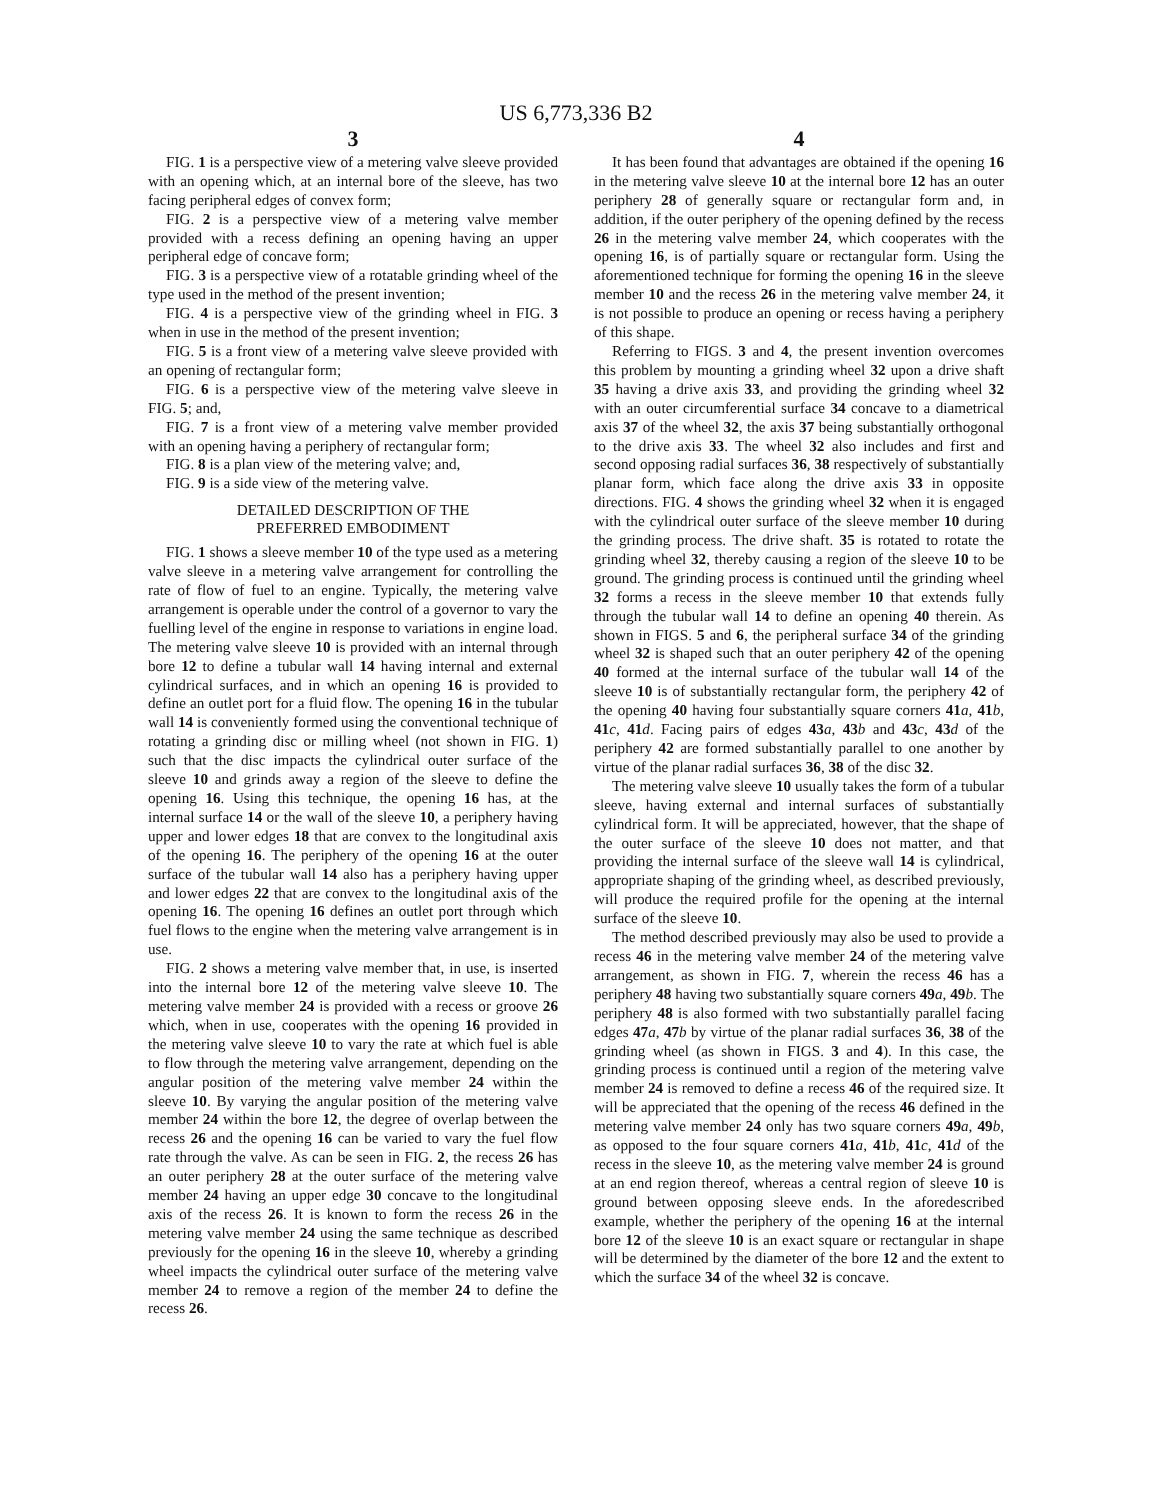US 6,773,336 B2
3
FIG. 1 is a perspective view of a metering valve sleeve provided with an opening which, at an internal bore of the sleeve, has two facing peripheral edges of convex form;
FIG. 2 is a perspective view of a metering valve member provided with a recess defining an opening having an upper peripheral edge of concave form;
FIG. 3 is a perspective view of a rotatable grinding wheel of the type used in the method of the present invention;
FIG. 4 is a perspective view of the grinding wheel in FIG. 3 when in use in the method of the present invention;
FIG. 5 is a front view of a metering valve sleeve provided with an opening of rectangular form;
FIG. 6 is a perspective view of the metering valve sleeve in FIG. 5; and,
FIG. 7 is a front view of a metering valve member provided with an opening having a periphery of rectangular form;
FIG. 8 is a plan view of the metering valve; and,
FIG. 9 is a side view of the metering valve.
DETAILED DESCRIPTION OF THE
PREFERRED EMBODIMENT
FIG. 1 shows a sleeve member 10 of the type used as a metering valve sleeve in a metering valve arrangement for controlling the rate of flow of fuel to an engine. Typically, the metering valve arrangement is operable under the control of a governor to vary the fuelling level of the engine in response to variations in engine load. The metering valve sleeve 10 is provided with an internal through bore 12 to define a tubular wall 14 having internal and external cylindrical surfaces, and in which an opening 16 is provided to define an outlet port for a fluid flow. The opening 16 in the tubular wall 14 is conveniently formed using the conventional technique of rotating a grinding disc or milling wheel (not shown in FIG. 1) such that the disc impacts the cylindrical outer surface of the sleeve 10 and grinds away a region of the sleeve to define the opening 16. Using this technique, the opening 16 has, at the internal surface 14 or the wall of the sleeve 10, a periphery having upper and lower edges 18 that are convex to the longitudinal axis of the opening 16. The periphery of the opening 16 at the outer surface of the tubular wall 14 also has a periphery having upper and lower edges 22 that are convex to the longitudinal axis of the opening 16. The opening 16 defines an outlet port through which fuel flows to the engine when the metering valve arrangement is in use.
FIG. 2 shows a metering valve member that, in use, is inserted into the internal bore 12 of the metering valve sleeve 10. The metering valve member 24 is provided with a recess or groove 26 which, when in use, cooperates with the opening 16 provided in the metering valve sleeve 10 to vary the rate at which fuel is able to flow through the metering valve arrangement, depending on the angular position of the metering valve member 24 within the sleeve 10. By varying the angular position of the metering valve member 24 within the bore 12, the degree of overlap between the recess 26 and the opening 16 can be varied to vary the fuel flow rate through the valve. As can be seen in FIG. 2, the recess 26 has an outer periphery 28 at the outer surface of the metering valve member 24 having an upper edge 30 concave to the longitudinal axis of the recess 26. It is known to form the recess 26 in the metering valve member 24 using the same technique as described previously for the opening 16 in the sleeve 10, whereby a grinding wheel impacts the cylindrical outer surface of the metering valve member 24 to remove a region of the member 24 to define the recess 26.
4
It has been found that advantages are obtained if the opening 16 in the metering valve sleeve 10 at the internal bore 12 has an outer periphery 28 of generally square or rectangular form and, in addition, if the outer periphery of the opening defined by the recess 26 in the metering valve member 24, which cooperates with the opening 16, is of partially square or rectangular form. Using the aforementioned technique for forming the opening 16 in the sleeve member 10 and the recess 26 in the metering valve member 24, it is not possible to produce an opening or recess having a periphery of this shape.
Referring to FIGS. 3 and 4, the present invention overcomes this problem by mounting a grinding wheel 32 upon a drive shaft 35 having a drive axis 33, and providing the grinding wheel 32 with an outer circumferential surface 34 concave to a diametrical axis 37 of the wheel 32, the axis 37 being substantially orthogonal to the drive axis 33. The wheel 32 also includes and first and second opposing radial surfaces 36, 38 respectively of substantially planar form, which face along the drive axis 33 in opposite directions. FIG. 4 shows the grinding wheel 32 when it is engaged with the cylindrical outer surface of the sleeve member 10 during the grinding process. The drive shaft. 35 is rotated to rotate the grinding wheel 32, thereby causing a region of the sleeve 10 to be ground. The grinding process is continued until the grinding wheel 32 forms a recess in the sleeve member 10 that extends fully through the tubular wall 14 to define an opening 40 therein. As shown in FIGS. 5 and 6, the peripheral surface 34 of the grinding wheel 32 is shaped such that an outer periphery 42 of the opening 40 formed at the internal surface of the tubular wall 14 of the sleeve 10 is of substantially rectangular form, the periphery 42 of the opening 40 having four substantially square corners 41 a, 41 b, 41 c, 41 d. Facing pairs of edges 43 a, 43 b and 43 c, 43 d of the periphery 42 are formed substantially parallel to one another by virtue of the planar radial surfaces 36, 38 of the disc 32.
The metering valve sleeve 10 usually takes the form of a tubular sleeve, having external and internal surfaces of substantially cylindrical form. It will be appreciated, however, that the shape of the outer surface of the sleeve 10 does not matter, and that providing the internal surface of the sleeve wall 14 is cylindrical, appropriate shaping of the grinding wheel, as described previously, will produce the required profile for the opening at the internal surface of the sleeve 10.
The method described previously may also be used to provide a recess 46 in the metering valve member 24 of the metering valve arrangement, as shown in FIG. 7, wherein the recess 46 has a periphery 48 having two substantially square corners 49 a, 49 b. The periphery 48 is also formed with two substantially parallel facing edges 47 a, 47 b by virtue of the planar radial surfaces 36, 38 of the grinding wheel (as shown in FIGS. 3 and 4). In this case, the grinding process is continued until a region of the metering valve member 24 is removed to define a recess 46 of the required size. It will be appreciated that the opening of the recess 46 defined in the metering valve member 24 only has two square corners 49 a, 49 b, as opposed to the four square corners 41 a, 41 b, 41 c, 41 d of the recess in the sleeve 10, as the metering valve member 24 is ground at an end region thereof, whereas a central region of sleeve 10 is ground between opposing sleeve ends. In the aforedescribed example, whether the periphery of the opening 16 at the internal bore 12 of the sleeve 10 is an exact square or rectangular in shape will be determined by the diameter of the bore 12 and the extent to which the surface 34 of the wheel 32 is concave.